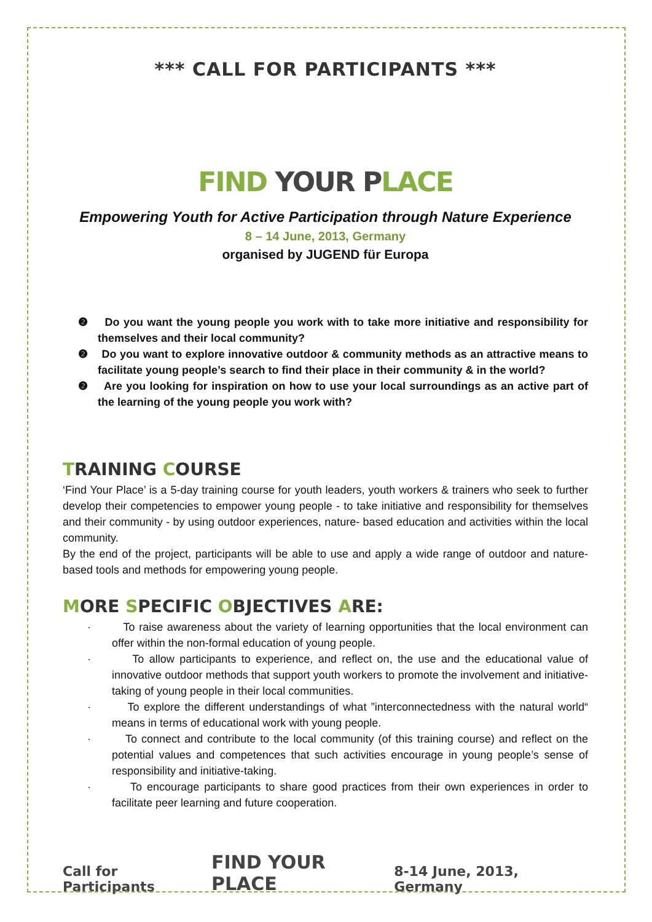*** CALL FOR PARTICIPANTS ***
FIND YOUR PLACE
Empowering Youth for Active Participation through Nature Experience
8 – 14 June, 2013, Germany
organised by JUGEND für Europa
❷ Do you want the young people you work with to take more initiative and responsibility for themselves and their local community?
❷ Do you want to explore innovative outdoor & community methods as an attractive means to facilitate young people’s search to find their place in their community & in the world?
❷ Are you looking for inspiration on how to use your local surroundings as an active part of the learning of the young people you work with?
TRAINING COURSE
‘Find Your Place’ is a 5-day training course for youth leaders, youth workers & trainers who seek to further develop their competencies to empower young people - to take initiative and responsibility for themselves and their community - by using outdoor experiences, nature- based education and activities within the local community.
By the end of the project, participants will be able to use and apply a wide range of outdoor and nature-based tools and methods for empowering young people.
MORE SPECIFIC OBJECTIVES ARE:
· To raise awareness about the variety of learning opportunities that the local environment can offer within the non-formal education of young people.
· To allow participants to experience, and reflect on, the use and the educational value of innovative outdoor methods that support youth workers to promote the involvement and initiative-taking of young people in their local communities.
· To explore the different understandings of what ”interconnectedness with the natural world“ means in terms of educational work with young people.
· To connect and contribute to the local community (of this training course) and reflect on the potential values and competences that such activities encourage in young people’s sense of responsibility and initiative-taking.
· To encourage participants to share good practices from their own experiences in order to facilitate peer learning and future cooperation.
Call for Participants FIND YOUR PLACE 8-14 June, 2013, Germany